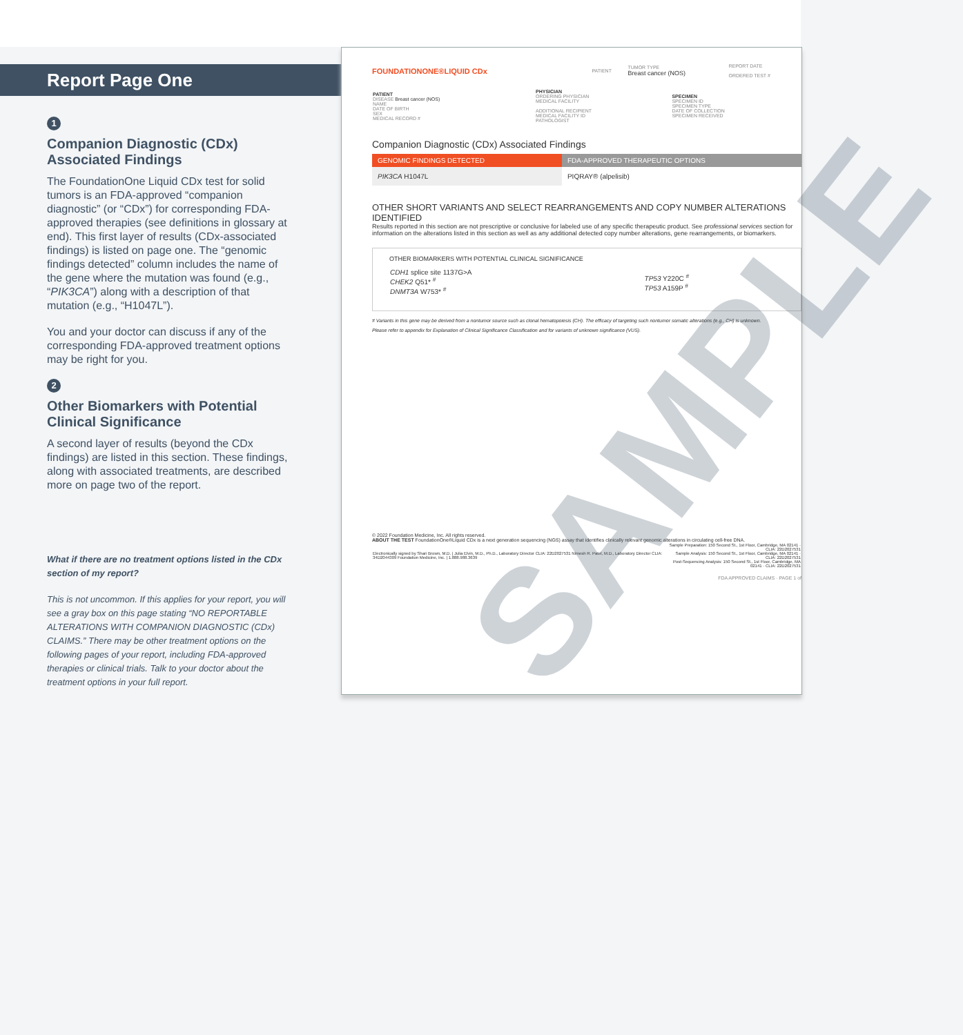Report Page One
1
Companion Diagnostic (CDx)
Associated Findings
The FoundationOne Liquid CDx test for solid tumors is an FDA-approved “companion diagnostic” (or “CDx”) for corresponding FDA-approved therapies (see definitions in glossary at end). This first layer of results (CDx-associated findings) is listed on page one. The “genomic findings detected” column includes the name of the gene where the mutation was found (e.g., “PIK3CA”) along with a description of that mutation (e.g., “H1047L”).
You and your doctor can discuss if any of the corresponding FDA-approved treatment options may be right for you.
2
Other Biomarkers with Potential
Clinical Significance
A second layer of results (beyond the CDx findings) are listed in this section. These findings, along with associated treatments, are described more on page two of the report.
What if there are no treatment options listed in the CDx section of my report?
This is not uncommon. If this applies for your report, you will see a gray box on this page stating “NO REPORTABLE ALTERATIONS WITH COMPANION DIAGNOSTIC (CDx) CLAIMS.” There may be other treatment options on the following pages of your report, including FDA-approved therapies or clinical trials. Talk to your doctor about the treatment options in your full report.
SAMPLE
| FOUNDATIONONE®LIQUID CDx | PATIENT | TUMOR TYPE Breast cancer (NOS) | REPORT DATE ORDERED TEST # |
| PATIENT DISEASE Breast cancer (NOS) NAME DATE OF BIRTH SEX MEDICAL RECORD # | PHYSICIAN ORDERING PHYSICIAN MEDICAL FACILITY ADDITIONAL RECIPIENT MEDICAL FACILITY ID PATHOLOGIST | SPECIMEN SPECIMEN ID SPECIMEN TYPE DATE OF COLLECTION SPECIMEN RECEIVED |
Companion Diagnostic (CDx) Associated Findings
| GENOMIC FINDINGS DETECTED | FDA-APPROVED THERAPEUTIC OPTIONS |
| --- | --- |
| PIK3CA H1047L | PIQRAY® (alpelisib) |
OTHER SHORT VARIANTS AND SELECT REARRANGEMENTS AND COPY NUMBER ALTERATIONS IDENTIFIED
Results reported in this section are not prescriptive or conclusive for labeled use of any specific therapeutic product. See professional services section for information on the alterations listed in this section as well as any additional detected copy number alterations, gene rearrangements, or biomarkers.
OTHER BIOMARKERS WITH POTENTIAL CLINICAL SIGNIFICANCE
| CDH1 splice site 1137G>A CHEK2 Q51* <sup>#</sup> DNMT3A W753* <sup>#</sup> | TP53 Y220C <sup>#</sup> TP53 A159P <sup>#</sup> |
# Variants in this gene may be derived from a nontumor source such as clonal hematopoiesis (CH). The efficacy of targeting such nontumor somatic alterations (e.g., CH) is unknown.
Please refer to appendix for Explanation of Clinical Significance Classification and for variants of unknown significance (VUS).
© 2022 Foundation Medicine, Inc. All rights reserved.
ABOUT THE TEST FoundationOne®Liquid CDx is a next generation sequencing (NGS) assay that identifies clinically relevant genomic alterations in circulating cell-free DNA.
| Electronically signed by Shari Brown, M.D. / Julia Elvin, M.D., Ph.D., Laboratory Director CLIA: 22D2027531 Nimesh R. Patel, M.D., Laboratory Director CLIA: 34D2044309 Foundation Medicine, Inc. / 1.888.988.3639 | Sample Preparation: 150 Second St., 1st Floor, Cambridge, MA 02141 · CLIA: 22D2027531 Sample Analysis: 150 Second St., 1st Floor, Cambridge, MA 02141 · CLIA: 22D2027531 Post-Sequencing Analysis: 150 Second St., 1st Floor, Cambridge, MA 02141 · CLIA: 22D2027531 |
FDA APPROVED CLAIMS · PAGE 1 of